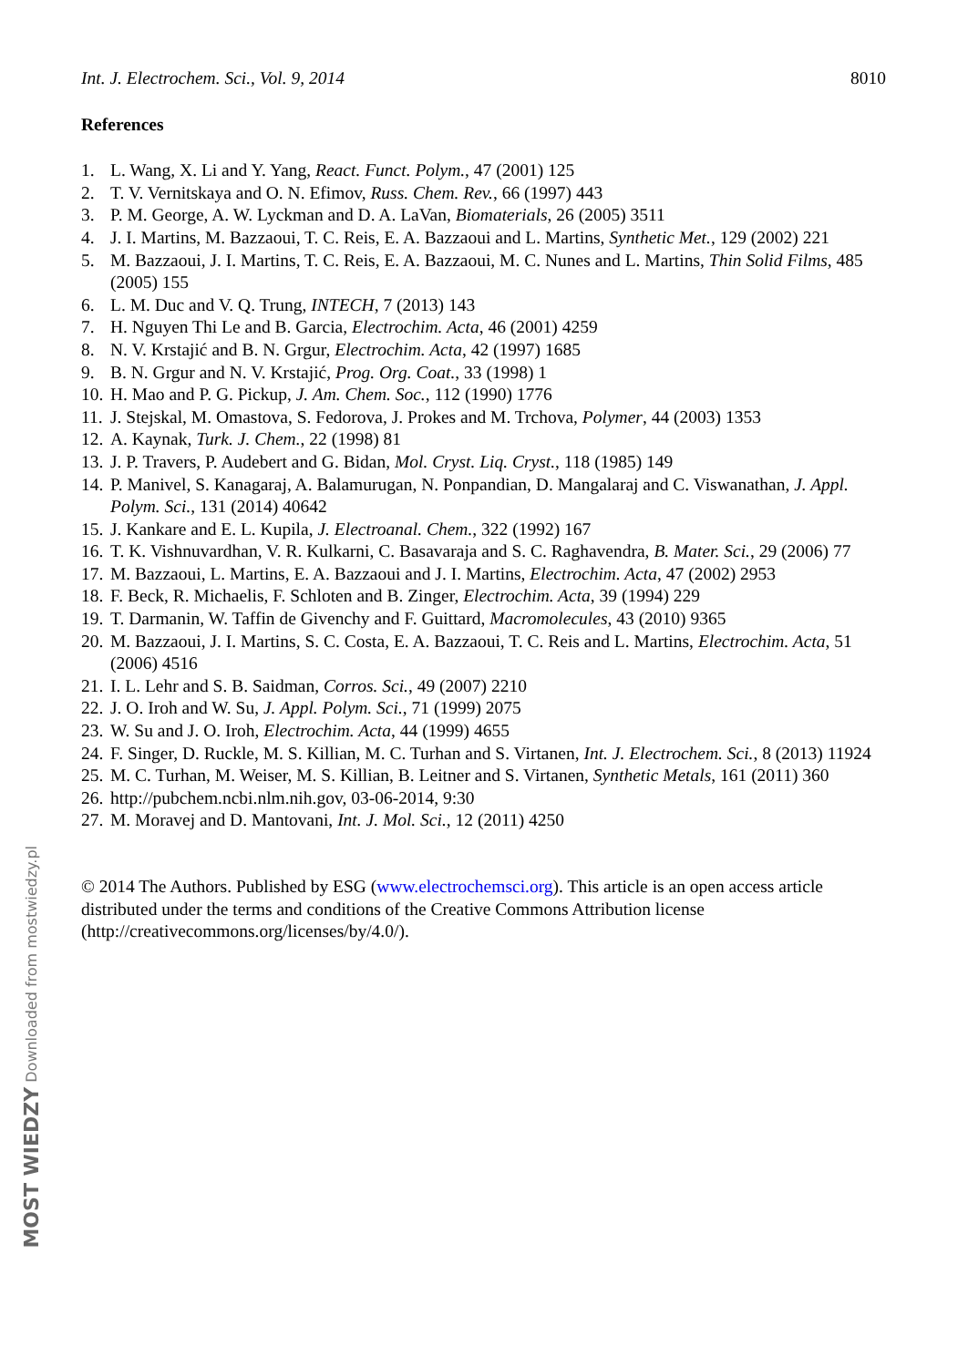Int. J. Electrochem. Sci., Vol. 9, 2014 8010
References
1. L. Wang, X. Li and Y. Yang, React. Funct. Polym., 47 (2001) 125
2. T. V. Vernitskaya and O. N. Efimov, Russ. Chem. Rev., 66 (1997) 443
3. P. M. George, A. W. Lyckman and D. A. LaVan, Biomaterials, 26 (2005) 3511
4. J. I. Martins, M. Bazzaoui, T. C. Reis, E. A. Bazzaoui and L. Martins, Synthetic Met., 129 (2002) 221
5. M. Bazzaoui, J. I. Martins, T. C. Reis, E. A. Bazzaoui, M. C. Nunes and L. Martins, Thin Solid Films, 485 (2005) 155
6. L. M. Duc and V. Q. Trung, INTECH, 7 (2013) 143
7. H. Nguyen Thi Le and B. Garcia, Electrochim. Acta, 46 (2001) 4259
8. N. V. Krstajić and B. N. Grgur, Electrochim. Acta, 42 (1997) 1685
9. B. N. Grgur and N. V. Krstajić, Prog. Org. Coat., 33 (1998) 1
10. H. Mao and P. G. Pickup, J. Am. Chem. Soc., 112 (1990) 1776
11. J. Stejskal, M. Omastova, S. Fedorova, J. Prokes and M. Trchova, Polymer, 44 (2003) 1353
12. A. Kaynak, Turk. J. Chem., 22 (1998) 81
13. J. P. Travers, P. Audebert and G. Bidan, Mol. Cryst. Liq. Cryst., 118 (1985) 149
14. P. Manivel, S. Kanagaraj, A. Balamurugan, N. Ponpandian, D. Mangalaraj and C. Viswanathan, J. Appl. Polym. Sci., 131 (2014) 40642
15. J. Kankare and E. L. Kupila, J. Electroanal. Chem., 322 (1992) 167
16. T. K. Vishnuvardhan, V. R. Kulkarni, C. Basavaraja and S. C. Raghavendra, B. Mater. Sci., 29 (2006) 77
17. M. Bazzaoui, L. Martins, E. A. Bazzaoui and J. I. Martins, Electrochim. Acta, 47 (2002) 2953
18. F. Beck, R. Michaelis, F. Schloten and B. Zinger, Electrochim. Acta, 39 (1994) 229
19. T. Darmanin, W. Taffin de Givenchy and F. Guittard, Macromolecules, 43 (2010) 9365
20. M. Bazzaoui, J. I. Martins, S. C. Costa, E. A. Bazzaoui, T. C. Reis and L. Martins, Electrochim. Acta, 51 (2006) 4516
21. I. L. Lehr and S. B. Saidman, Corros. Sci., 49 (2007) 2210
22. J. O. Iroh and W. Su, J. Appl. Polym. Sci., 71 (1999) 2075
23. W. Su and J. O. Iroh, Electrochim. Acta, 44 (1999) 4655
24. F. Singer, D. Ruckle, M. S. Killian, M. C. Turhan and S. Virtanen, Int. J. Electrochem. Sci., 8 (2013) 11924
25. M. C. Turhan, M. Weiser, M. S. Killian, B. Leitner and S. Virtanen, Synthetic Metals, 161 (2011) 360
26. http://pubchem.ncbi.nlm.nih.gov, 03-06-2014, 9:30
27. M. Moravej and D. Mantovani, Int. J. Mol. Sci., 12 (2011) 4250
© 2014 The Authors. Published by ESG (www.electrochemsci.org). This article is an open access article distributed under the terms and conditions of the Creative Commons Attribution license (http://creativecommons.org/licenses/by/4.0/).
MOST WIEDZY Downloaded from mostwiedzy.pl